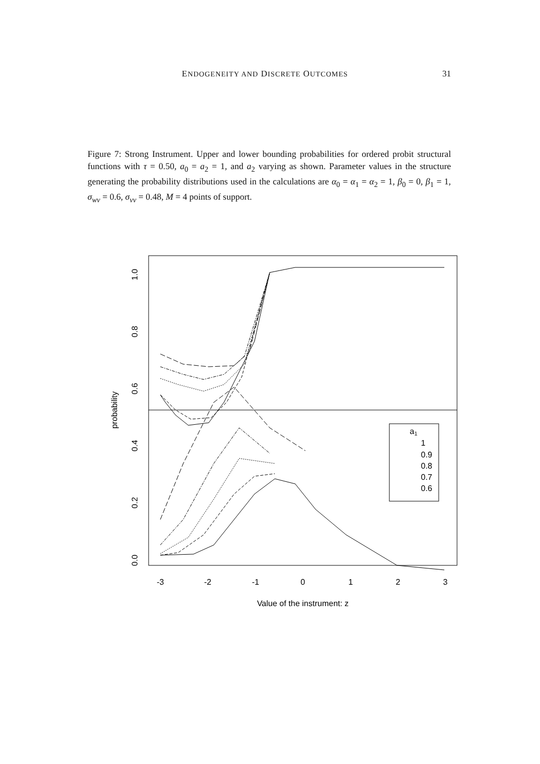ENDOGENEITY AND DISCRETE OUTCOMES 31
Figure 7: Strong Instrument. Upper and lower bounding probabilities for ordered probit structural functions with τ = 0.50, a<sub>0</sub> = a<sub>2</sub> = 1, and a<sub>2</sub> varying as shown. Parameter values in the structure generating the probability distributions used in the calculations are α<sub>0</sub> = α<sub>1</sub> = α<sub>2</sub> = 1, β<sub>0</sub> = 0, β<sub>1</sub> = 1, σ<sub>wv</sub> = 0.6, σ<sub>vv</sub> = 0.48, M = 4 points of support.
-3
-2
-1
0
1
2
3
Value of the instrument: z
0.0
0.2
0.4
0.6
0.8
1.0
probability
a1
1
0.9
0.8
0.7
0.6